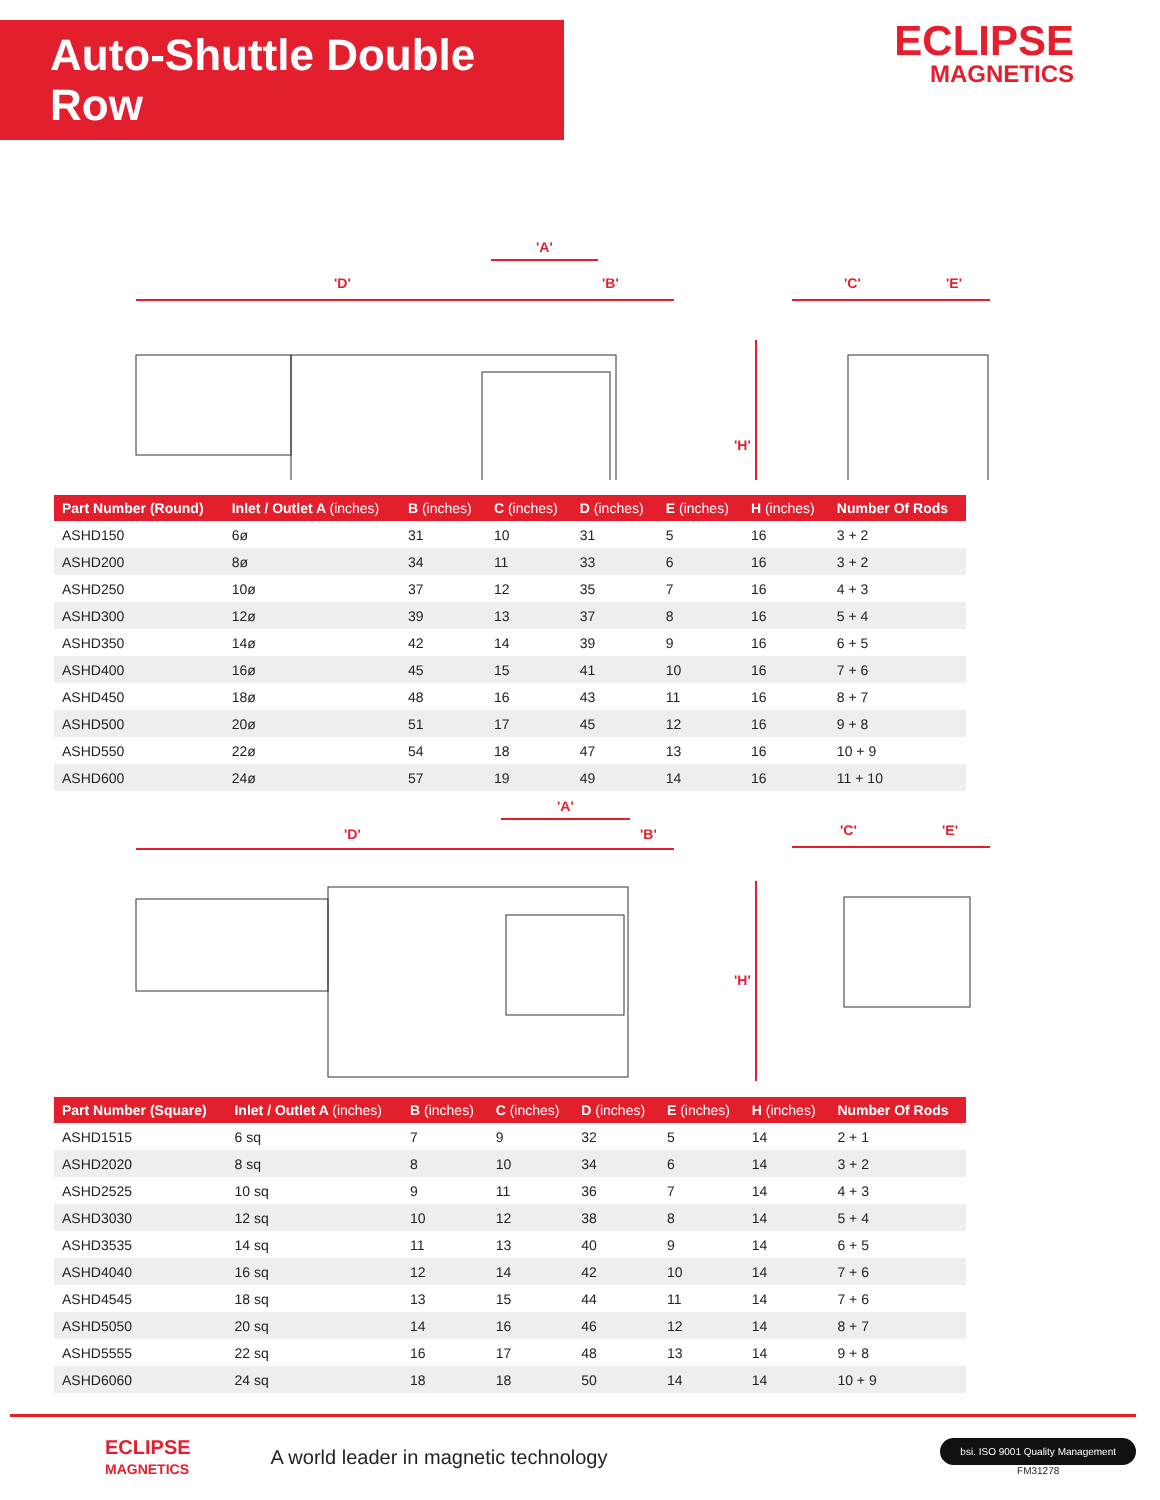Auto-Shuttle Double Row
ECLIPSE
MAGNETICS
'D'
'A'
'B'
'C'
'E'
'H'
| Part Number (Round) | Inlet / Outlet A (inches) | B (inches) | C (inches) | D (inches) | E (inches) | H (inches) | Number Of Rods |
| --- | --- | --- | --- | --- | --- | --- | --- |
| ASHD150 | 6ø | 31 | 10 | 31 | 5 | 16 | 3 + 2 |
| ASHD200 | 8ø | 34 | 11 | 33 | 6 | 16 | 3 + 2 |
| ASHD250 | 10ø | 37 | 12 | 35 | 7 | 16 | 4 + 3 |
| ASHD300 | 12ø | 39 | 13 | 37 | 8 | 16 | 5 + 4 |
| ASHD350 | 14ø | 42 | 14 | 39 | 9 | 16 | 6 + 5 |
| ASHD400 | 16ø | 45 | 15 | 41 | 10 | 16 | 7 + 6 |
| ASHD450 | 18ø | 48 | 16 | 43 | 11 | 16 | 8 + 7 |
| ASHD500 | 20ø | 51 | 17 | 45 | 12 | 16 | 9 + 8 |
| ASHD550 | 22ø | 54 | 18 | 47 | 13 | 16 | 10 + 9 |
| ASHD600 | 24ø | 57 | 19 | 49 | 14 | 16 | 11 + 10 |
'D'
'A'
'B'
'C'
'E'
'H'
| Part Number (Square) | Inlet / Outlet A (inches) | B (inches) | C (inches) | D (inches) | E (inches) | H (inches) | Number Of Rods |
| --- | --- | --- | --- | --- | --- | --- | --- |
| ASHD1515 | 6 sq | 7 | 9 | 32 | 5 | 14 | 2 + 1 |
| ASHD2020 | 8 sq | 8 | 10 | 34 | 6 | 14 | 3 + 2 |
| ASHD2525 | 10 sq | 9 | 11 | 36 | 7 | 14 | 4 + 3 |
| ASHD3030 | 12 sq | 10 | 12 | 38 | 8 | 14 | 5 + 4 |
| ASHD3535 | 14 sq | 11 | 13 | 40 | 9 | 14 | 6 + 5 |
| ASHD4040 | 16 sq | 12 | 14 | 42 | 10 | 14 | 7 + 6 |
| ASHD4545 | 18 sq | 13 | 15 | 44 | 11 | 14 | 7 + 6 |
| ASHD5050 | 20 sq | 14 | 16 | 46 | 12 | 14 | 8 + 7 |
| ASHD5555 | 22 sq | 16 | 17 | 48 | 13 | 14 | 9 + 8 |
| ASHD6060 | 24 sq | 18 | 18 | 50 | 14 | 14 | 10 + 9 |
ECLIPSE
MAGNETICS
A world leader in magnetic technology
bsi. ISO 9001 Quality Management
FM31278